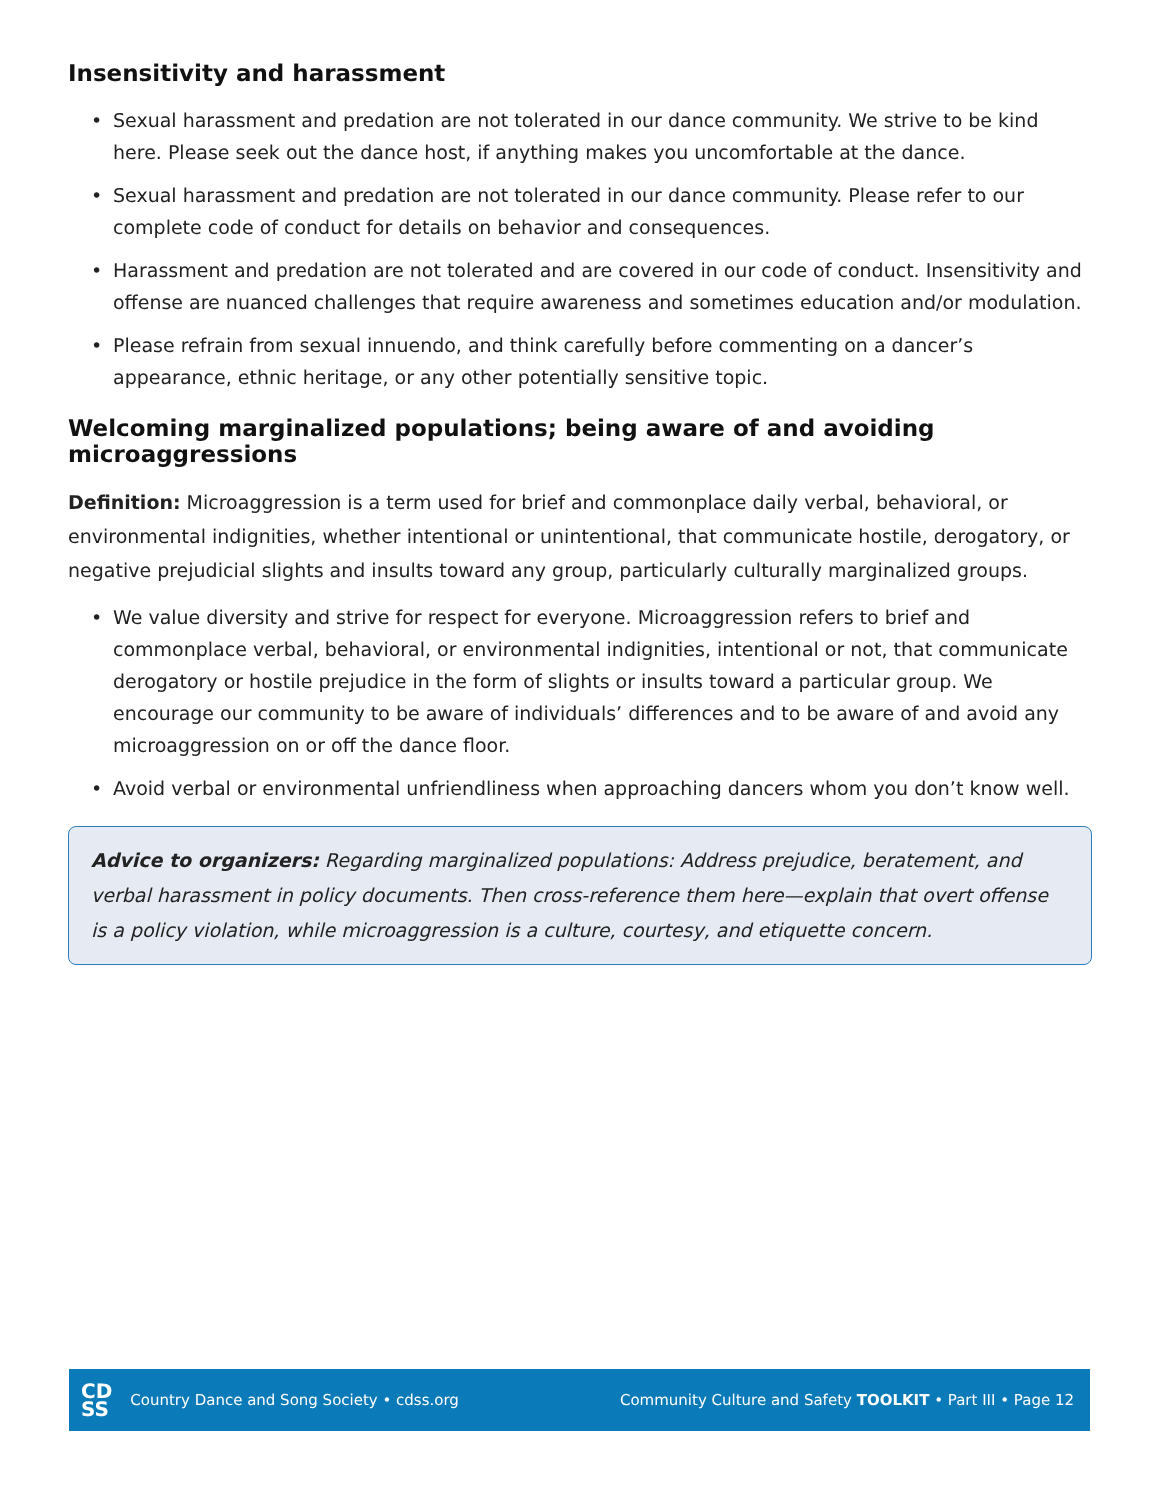Insensitivity and harassment
• Sexual harassment and predation are not tolerated in our dance community. We strive to be kind here. Please seek out the dance host, if anything makes you uncomfortable at the dance.
• Sexual harassment and predation are not tolerated in our dance community. Please refer to our complete code of conduct for details on behavior and consequences.
• Harassment and predation are not tolerated and are covered in our code of conduct. Insensitivity and offense are nuanced challenges that require awareness and sometimes education and/or modulation.
• Please refrain from sexual innuendo, and think carefully before commenting on a dancer’s appearance, ethnic heritage, or any other potentially sensitive topic.
Welcoming marginalized populations; being aware of and avoiding microaggressions
Definition: Microaggression is a term used for brief and commonplace daily verbal, behavioral, or environmental indignities, whether intentional or unintentional, that communicate hostile, derogatory, or negative prejudicial slights and insults toward any group, particularly culturally marginalized groups.
• We value diversity and strive for respect for everyone. Microaggression refers to brief and commonplace verbal, behavioral, or environmental indignities, intentional or not, that communicate derogatory or hostile prejudice in the form of slights or insults toward a particular group. We encourage our community to be aware of individuals’ differences and to be aware of and avoid any microaggression on or off the dance floor.
• Avoid verbal or environmental unfriendliness when approaching dancers whom you don’t know well.
Advice to organizers: Regarding marginalized populations: Address prejudice, beratement, and verbal harassment in policy documents. Then cross-reference them here—explain that overt offense is a policy violation, while microaggression is a culture, courtesy, and etiquette concern.
CD
SS
Country Dance and Song Society • cdss.org
Community Culture and Safety TOOLKIT • Part III • Page 12